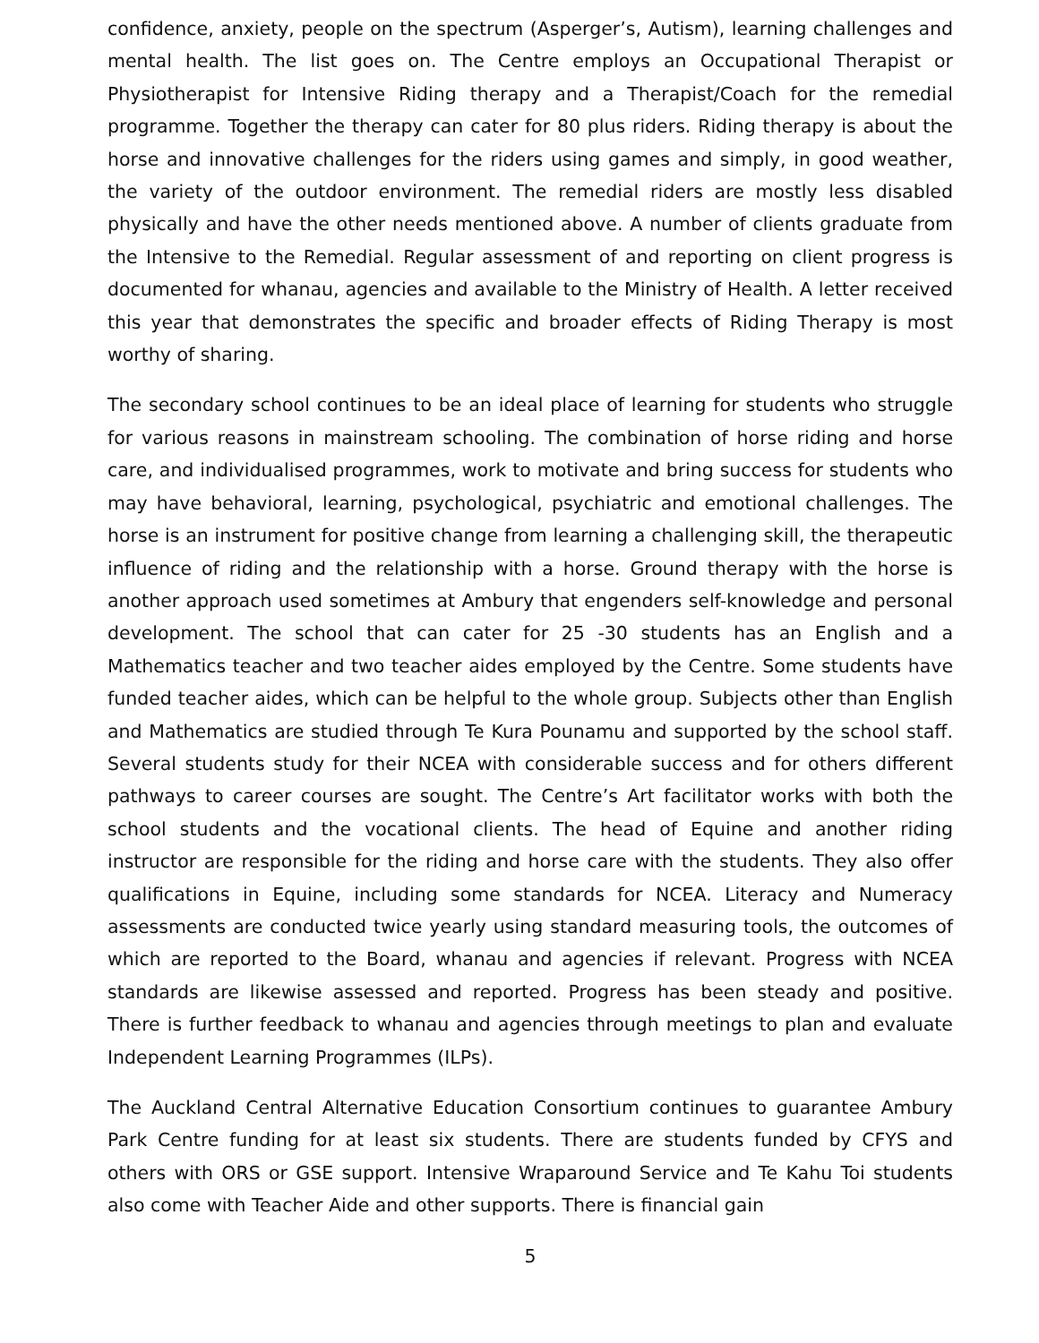confidence, anxiety, people on the spectrum (Asperger’s, Autism), learning challenges and mental health. The list goes on. The Centre employs an Occupational Therapist or Physiotherapist for Intensive Riding therapy and a Therapist/Coach for the remedial programme. Together the therapy can cater for 80 plus riders. Riding therapy is about the horse and innovative challenges for the riders using games and simply, in good weather, the variety of the outdoor environment. The remedial riders are mostly less disabled physically and have the other needs mentioned above. A number of clients graduate from the Intensive to the Remedial. Regular assessment of and reporting on client progress is documented for whanau, agencies and available to the Ministry of Health. A letter received this year that demonstrates the specific and broader effects of Riding Therapy is most worthy of sharing.
The secondary school continues to be an ideal place of learning for students who struggle for various reasons in mainstream schooling. The combination of horse riding and horse care, and individualised programmes, work to motivate and bring success for students who may have behavioral, learning, psychological, psychiatric and emotional challenges. The horse is an instrument for positive change from learning a challenging skill, the therapeutic influence of riding and the relationship with a horse. Ground therapy with the horse is another approach used sometimes at Ambury that engenders self-knowledge and personal development. The school that can cater for 25 -30 students has an English and a Mathematics teacher and two teacher aides employed by the Centre. Some students have funded teacher aides, which can be helpful to the whole group. Subjects other than English and Mathematics are studied through Te Kura Pounamu and supported by the school staff. Several students study for their NCEA with considerable success and for others different pathways to career courses are sought. The Centre’s Art facilitator works with both the school students and the vocational clients. The head of Equine and another riding instructor are responsible for the riding and horse care with the students. They also offer qualifications in Equine, including some standards for NCEA. Literacy and Numeracy assessments are conducted twice yearly using standard measuring tools, the outcomes of which are reported to the Board, whanau and agencies if relevant. Progress with NCEA standards are likewise assessed and reported. Progress has been steady and positive. There is further feedback to whanau and agencies through meetings to plan and evaluate Independent Learning Programmes (ILPs).
The Auckland Central Alternative Education Consortium continues to guarantee Ambury Park Centre funding for at least six students. There are students funded by CFYS and others with ORS or GSE support. Intensive Wraparound Service and Te Kahu Toi students also come with Teacher Aide and other supports. There is financial gain
5